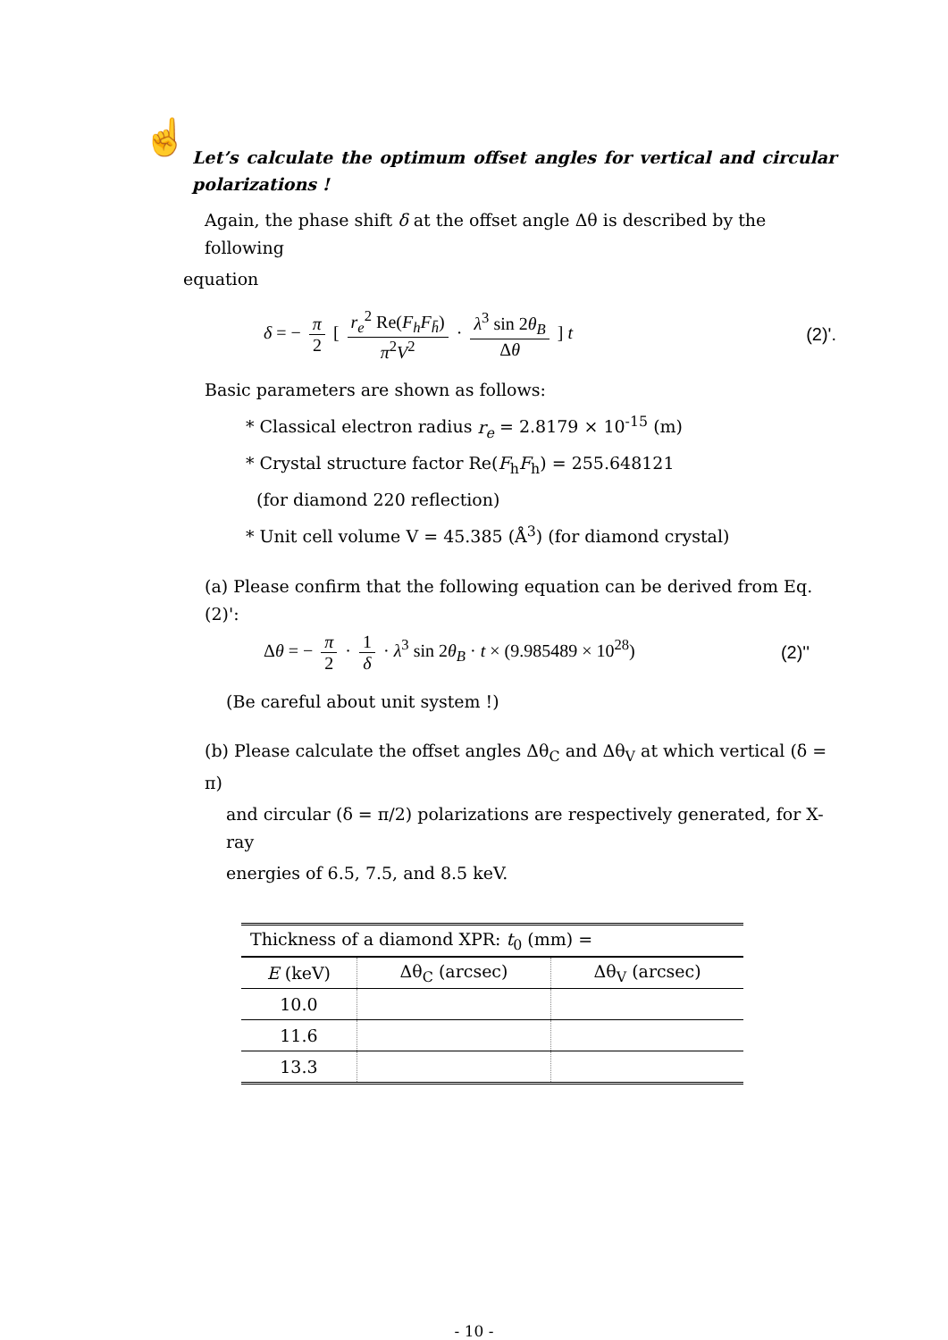☝
Let’s calculate the optimum offset angles for vertical and circular polarizations !
Again, the phase shift δ at the offset angle Δθ is described by the following
equation
δ = − π 2 [ r<sub>e</sub><sup>2</sup> Re(F<sub>h</sub>F<sub>h̄</sub>) π<sup>2</sup>V<sup>2</sup> · λ<sup>3</sup> sin 2θ<sub>B</sub> Δθ ] t
(2)'.
Basic parameters are shown as follows:
* Classical electron radius r<sub>e</sub> = 2.8179 × 10<sup>-15</sup> (m)
* Crystal structure factor Re(F<sub>h</sub>F<sub>h</sub>) = 255.648121
(for diamond 220 reflection)
* Unit cell volume V = 45.385 (Å<sup>3</sup>) (for diamond crystal)
(a) Please confirm that the following equation can be derived from Eq. (2)':
Δθ = − π 2 · 1 δ · λ<sup>3</sup> sin 2θ<sub>B</sub> · t × (9.985489 × 10<sup>28</sup>)
(2)''
(Be careful about unit system !)
(b) Please calculate the offset angles Δθ<sub>C</sub> and Δθ<sub>V</sub> at which vertical (δ = π)
and circular (δ = π/2) polarizations are respectively generated, for X-ray
energies of 6.5, 7.5, and 8.5 keV.
| Thickness of a diamond XPR: t<sub>0</sub> (mm) = | | |
| --- | --- | --- |
| E (keV) | Δθ<sub>C</sub> (arcsec) | Δθ<sub>V</sub> (arcsec) |
| 10.0 | | |
| 11.6 | | |
| 13.3 | | |
- 10 -